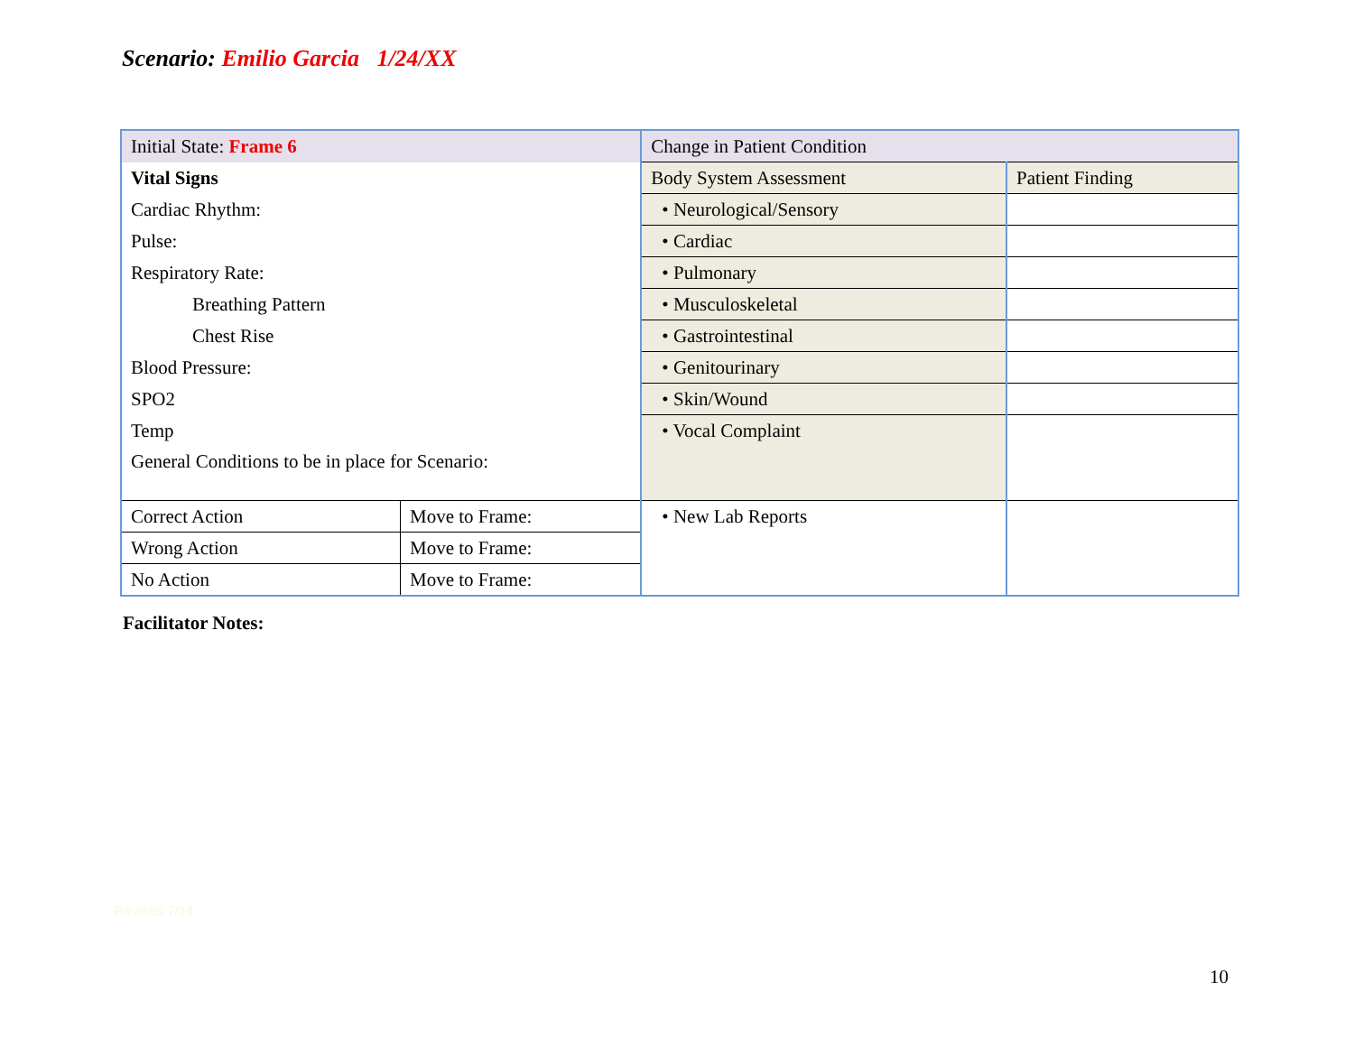Scenario: Emilio Garcia 1/24/XX
| Initial State: Frame 6 | | Change in Patient Condition | |
| Vital Signs | | Body System Assessment | Patient Finding |
| Cardiac Rhythm: | | • Neurological/Sensory | |
| Pulse: | | • Cardiac | |
| Respiratory Rate: | | • Pulmonary | |
| Breathing Pattern | | • Musculoskeletal | |
| Chest Rise | | • Gastrointestinal | |
| Blood Pressure: | | • Genitourinary | |
| SPO2 | | • Skin/Wound | |
| Temp | | • Vocal Complaint | |
| General Conditions to be in place for Scenario: | | | |
| Correct Action | Move to Frame: | • New Lab Reports | |
| Wrong Action | Move to Frame: | | |
| No Action | Move to Frame: | | |
Facilitator Notes:
Revised 7/14
10